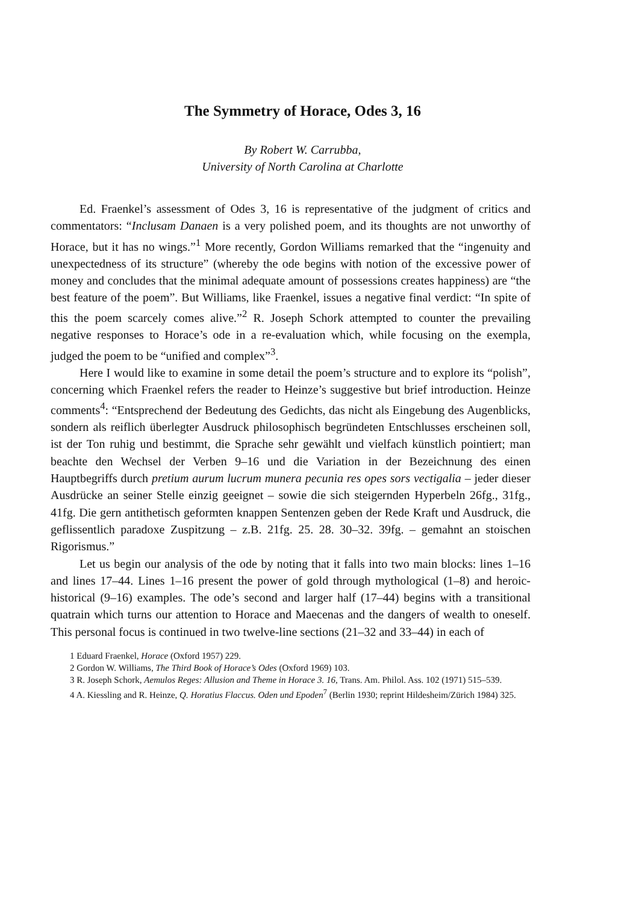The Symmetry of Horace, Odes 3, 16
By Robert W. Carrubba,
University of North Carolina at Charlotte
Ed. Fraenkel’s assessment of Odes 3, 16 is representative of the judgment of critics and commentators: “Inclusam Danaen is a very polished poem, and its thoughts are not unworthy of Horace, but it has no wings.”<sup>1</sup> More recently, Gordon Williams remarked that the “ingenuity and unexpectedness of its structure” (whereby the ode begins with notion of the excessive power of money and concludes that the minimal adequate amount of possessions creates happiness) are “the best feature of the poem”. But Williams, like Fraenkel, issues a negative final verdict: “In spite of this the poem scarcely comes alive.”<sup>2</sup> R. Joseph Schork attempted to counter the prevailing negative responses to Horace’s ode in a re-evaluation which, while focusing on the exempla, judged the poem to be “unified and complex”<sup>3</sup>.
Here I would like to examine in some detail the poem’s structure and to explore its “polish”, concerning which Fraenkel refers the reader to Heinze’s suggestive but brief introduction. Heinze comments<sup>4</sup>: “Entsprechend der Bedeutung des Gedichts, das nicht als Eingebung des Augenblicks, sondern als reiflich überlegter Ausdruck philosophisch begründeten Entschlusses erscheinen soll, ist der Ton ruhig und bestimmt, die Sprache sehr gewählt und vielfach künstlich pointiert; man beachte den Wechsel der Verben 9–16 und die Variation in der Bezeichnung des einen Hauptbegriffs durch pretium aurum lucrum munera pecunia res opes sors vectigalia – jeder dieser Ausdrücke an seiner Stelle einzig geeignet – sowie die sich steigernden Hyperbeln 26fg., 31fg., 41fg. Die gern antithetisch geformten knappen Sentenzen geben der Rede Kraft und Ausdruck, die geflissentlich paradoxe Zuspitzung – z.B. 21fg. 25. 28. 30–32. 39fg. – gemahnt an stoischen Rigorismus.”
Let us begin our analysis of the ode by noting that it falls into two main blocks: lines 1–16 and lines 17–44. Lines 1–16 present the power of gold through mythological (1–8) and heroic-historical (9–16) examples. The ode’s second and larger half (17–44) begins with a transitional quatrain which turns our attention to Horace and Maecenas and the dangers of wealth to oneself. This personal focus is continued in two twelve-line sections (21–32 and 33–44) in each of
1 Eduard Fraenkel, Horace (Oxford 1957) 229.
2 Gordon W. Williams, The Third Book of Horace’s Odes (Oxford 1969) 103.
3 R. Joseph Schork, Aemulos Reges: Allusion and Theme in Horace 3. 16, Trans. Am. Philol. Ass. 102 (1971) 515–539.
4 A. Kiessling and R. Heinze, Q. Horatius Flaccus. Oden und Epoden<sup>7</sup> (Berlin 1930; reprint Hildesheim/Zürich 1984) 325.